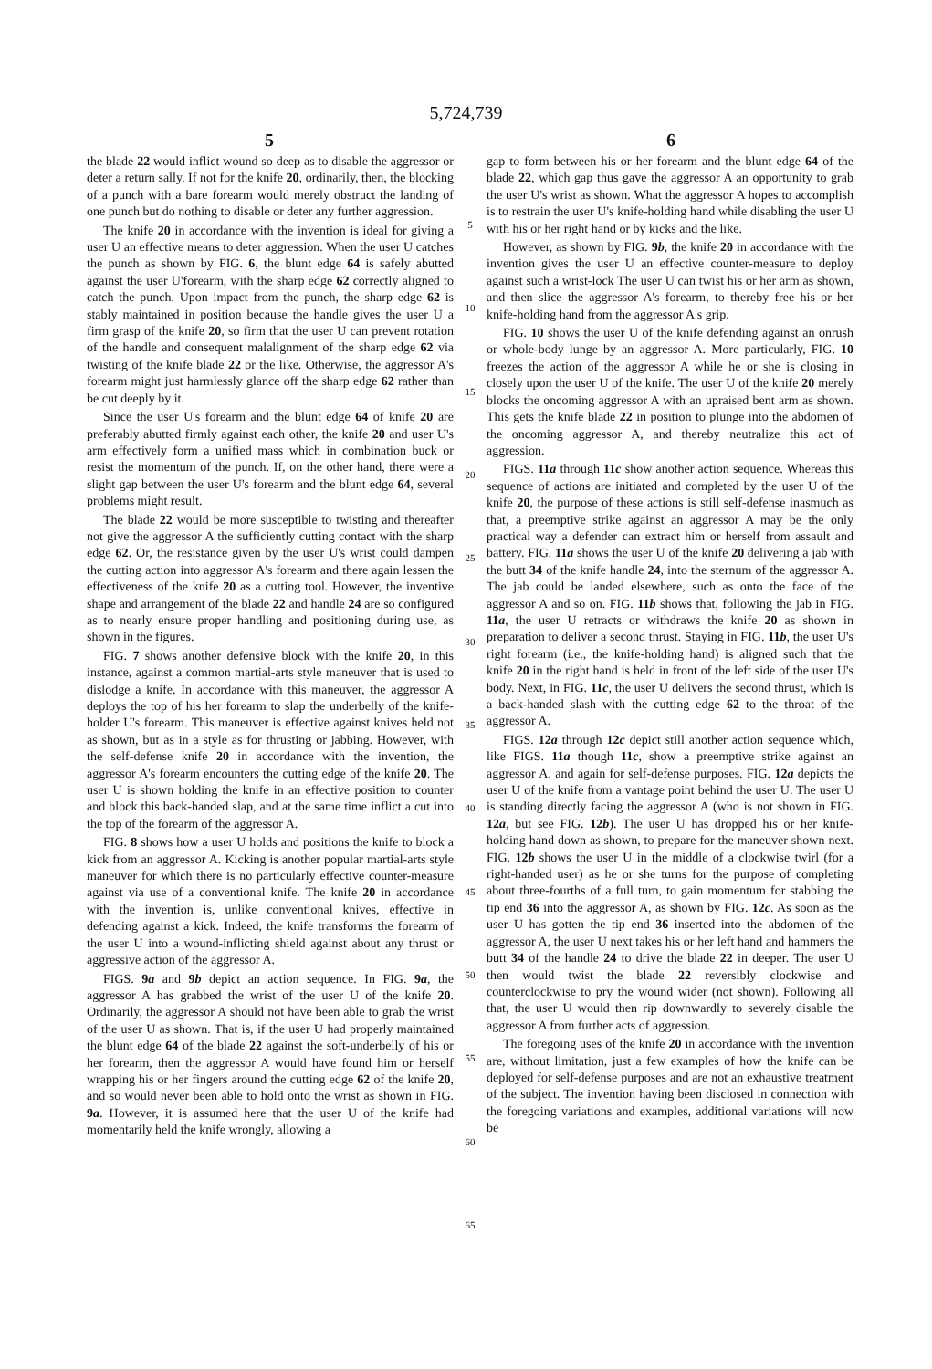5,724,739
5 6
the blade 22 would inflict wound so deep as to disable the aggressor or deter a return sally. If not for the knife 20, ordinarily, then, the blocking of a punch with a bare forearm would merely obstruct the landing of one punch but do nothing to disable or deter any further aggression.
The knife 20 in accordance with the invention is ideal for giving a user U an effective means to deter aggression. When the user U catches the punch as shown by FIG. 6, the blunt edge 64 is safely abutted against the user U'forearm, with the sharp edge 62 correctly aligned to catch the punch. Upon impact from the punch, the sharp edge 62 is stably maintained in position because the handle gives the user U a firm grasp of the knife 20, so firm that the user U can prevent rotation of the handle and consequent malalignment of the sharp edge 62 via twisting of the knife blade 22 or the like. Otherwise, the aggressor A's forearm might just harmlessly glance off the sharp edge 62 rather than be cut deeply by it.
Since the user U's forearm and the blunt edge 64 of knife 20 are preferably abutted firmly against each other, the knife 20 and user U's arm effectively form a unified mass which in combination buck or resist the momentum of the punch. If, on the other hand, there were a slight gap between the user U's forearm and the blunt edge 64, several problems might result.
The blade 22 would be more susceptible to twisting and thereafter not give the aggressor A the sufficiently cutting contact with the sharp edge 62. Or, the resistance given by the user U's wrist could dampen the cutting action into aggressor A's forearm and there again lessen the effectiveness of the knife 20 as a cutting tool. However, the inventive shape and arrangement of the blade 22 and handle 24 are so configured as to nearly ensure proper handling and positioning during use, as shown in the figures.
FIG. 7 shows another defensive block with the knife 20, in this instance, against a common martial-arts style maneuver that is used to dislodge a knife. In accordance with this maneuver, the aggressor A deploys the top of his her forearm to slap the underbelly of the knife-holder U's forearm. This maneuver is effective against knives held not as shown, but as in a style as for thrusting or jabbing. However, with the self-defense knife 20 in accordance with the invention, the aggressor A's forearm encounters the cutting edge of the knife 20. The user U is shown holding the knife in an effective position to counter and block this back-handed slap, and at the same time inflict a cut into the top of the forearm of the aggressor A.
FIG. 8 shows how a user U holds and positions the knife to block a kick from an aggressor A. Kicking is another popular martial-arts style maneuver for which there is no particularly effective counter-measure against via use of a conventional knife. The knife 20 in accordance with the invention is, unlike conventional knives, effective in defending against a kick. Indeed, the knife transforms the forearm of the user U into a wound-inflicting shield against about any thrust or aggressive action of the aggressor A.
FIGS. 9a and 9b depict an action sequence. In FIG. 9a, the aggressor A has grabbed the wrist of the user U of the knife 20. Ordinarily, the aggressor A should not have been able to grab the wrist of the user U as shown. That is, if the user U had properly maintained the blunt edge 64 of the blade 22 against the soft-underbelly of his or her forearm, then the aggressor A would have found him or herself wrapping his or her fingers around the cutting edge 62 of the knife 20, and so would never been able to hold onto the wrist as shown in FIG. 9a. However, it is assumed here that the user U of the knife had momentarily held the knife wrongly, allowing a
gap to form between his or her forearm and the blunt edge 64 of the blade 22, which gap thus gave the aggressor A an opportunity to grab the user U's wrist as shown. What the aggressor A hopes to accomplish is to restrain the user U's knife-holding hand while disabling the user U with his or her right hand or by kicks and the like.
However, as shown by FIG. 9b, the knife 20 in accordance with the invention gives the user U an effective counter-measure to deploy against such a wrist-lock The user U can twist his or her arm as shown, and then slice the aggressor A's forearm, to thereby free his or her knife-holding hand from the aggressor A's grip.
FIG. 10 shows the user U of the knife defending against an onrush or whole-body lunge by an aggressor A. More particularly, FIG. 10 freezes the action of the aggressor A while he or she is closing in closely upon the user U of the knife. The user U of the knife 20 merely blocks the oncoming aggressor A with an upraised bent arm as shown. This gets the knife blade 22 in position to plunge into the abdomen of the oncoming aggressor A, and thereby neutralize this act of aggression.
FIGS. 11a through 11c show another action sequence. Whereas this sequence of actions are initiated and completed by the user U of the knife 20, the purpose of these actions is still self-defense inasmuch as that, a preemptive strike against an aggressor A may be the only practical way a defender can extract him or herself from assault and battery. FIG. 11a shows the user U of the knife 20 delivering a jab with the butt 34 of the knife handle 24, into the sternum of the aggressor A. The jab could be landed elsewhere, such as onto the face of the aggressor A and so on. FIG. 11b shows that, following the jab in FIG. 11a, the user U retracts or withdraws the knife 20 as shown in preparation to deliver a second thrust. Staying in FIG. 11b, the user U's right forearm (i.e., the knife-holding hand) is aligned such that the knife 20 in the right hand is held in front of the left side of the user U's body. Next, in FIG. 11c, the user U delivers the second thrust, which is a back-handed slash with the cutting edge 62 to the throat of the aggressor A.
FIGS. 12a through 12c depict still another action sequence which, like FIGS. 11a though 11c, show a preemptive strike against an aggressor A, and again for self-defense purposes. FIG. 12a depicts the user U of the knife from a vantage point behind the user U. The user U is standing directly facing the aggressor A (who is not shown in FIG. 12a, but see FIG. 12b). The user U has dropped his or her knife-holding hand down as shown, to prepare for the maneuver shown next. FIG. 12b shows the user U in the middle of a clockwise twirl (for a right-handed user) as he or she turns for the purpose of completing about three-fourths of a full turn, to gain momentum for stabbing the tip end 36 into the aggressor A, as shown by FIG. 12c. As soon as the user U has gotten the tip end 36 inserted into the abdomen of the aggressor A, the user U next takes his or her left hand and hammers the butt 34 of the handle 24 to drive the blade 22 in deeper. The user U then would twist the blade 22 reversibly clockwise and counterclockwise to pry the wound wider (not shown). Following all that, the user U would then rip downwardly to severely disable the aggressor A from further acts of aggression.
The foregoing uses of the knife 20 in accordance with the invention are, without limitation, just a few examples of how the knife can be deployed for self-defense purposes and are not an exhaustive treatment of the subject. The invention having been disclosed in connection with the foregoing variations and examples, additional variations will now be
5
10
15
20
25
30
35
40
45
50
55
60
65